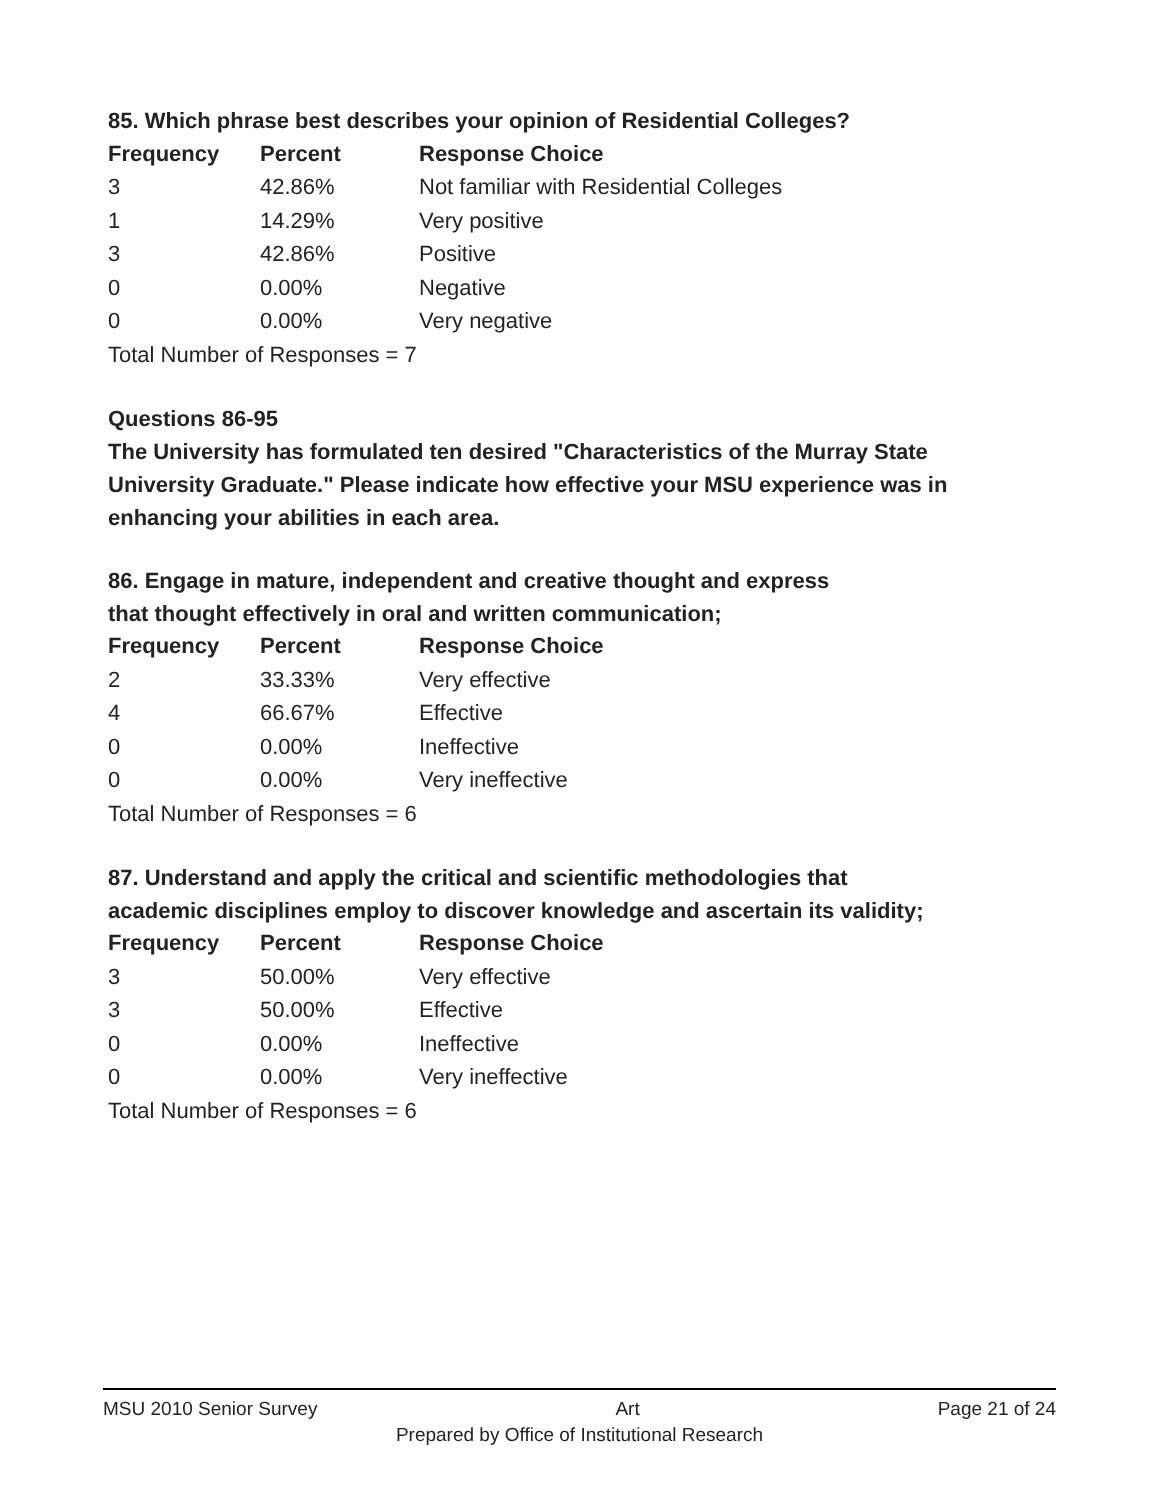85. Which phrase best describes your opinion of Residential Colleges?
| Frequency | Percent | Response Choice |
| --- | --- | --- |
| 3 | 42.86% | Not familiar with Residential Colleges |
| 1 | 14.29% | Very positive |
| 3 | 42.86% | Positive |
| 0 | 0.00% | Negative |
| 0 | 0.00% | Very negative |
| Total Number of Responses = 7 | | |
Questions 86-95
The University has formulated ten desired "Characteristics of the Murray State University Graduate." Please indicate how effective your MSU experience was in enhancing your abilities in each area.
86. Engage in mature, independent and creative thought and express
that thought effectively in oral and written communication;
| Frequency | Percent | Response Choice |
| --- | --- | --- |
| 2 | 33.33% | Very effective |
| 4 | 66.67% | Effective |
| 0 | 0.00% | Ineffective |
| 0 | 0.00% | Very ineffective |
| Total Number of Responses = 6 | | |
87. Understand and apply the critical and scientific methodologies that
academic disciplines employ to discover knowledge and ascertain its validity;
| Frequency | Percent | Response Choice |
| --- | --- | --- |
| 3 | 50.00% | Very effective |
| 3 | 50.00% | Effective |
| 0 | 0.00% | Ineffective |
| 0 | 0.00% | Very ineffective |
| Total Number of Responses = 6 | | |
MSU 2010 Senior Survey Art Page 21 of 24
Prepared by Office of Institutional Research